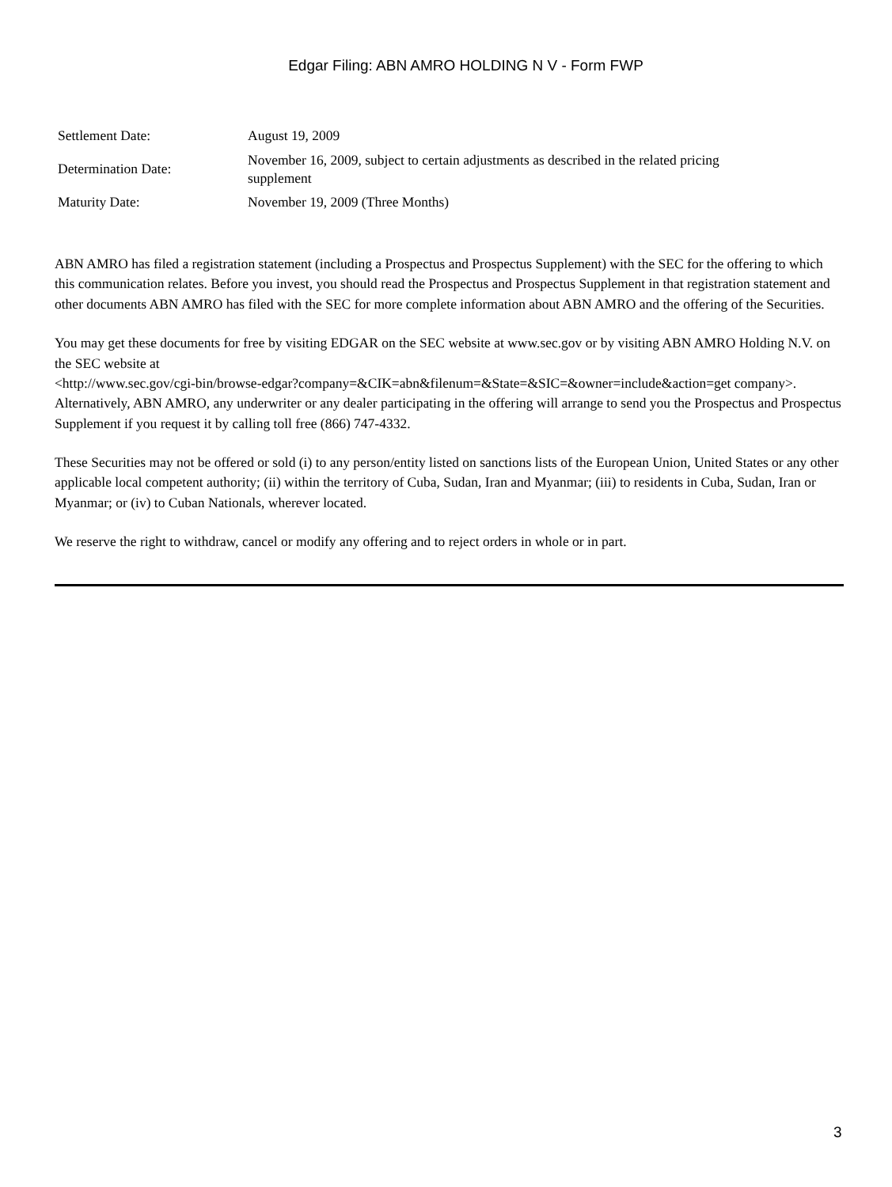Edgar Filing: ABN AMRO HOLDING N V - Form FWP
| Settlement Date: | August 19, 2009 |
| Determination Date: | November 16, 2009, subject to certain adjustments as described in the related pricing supplement |
| Maturity Date: | November 19, 2009 (Three Months) |
ABN AMRO has filed a registration statement (including a Prospectus and Prospectus Supplement) with the SEC for the offering to which this communication relates. Before you invest, you should read the Prospectus and Prospectus Supplement in that registration statement and other documents ABN AMRO has filed with the SEC for more complete information about ABN AMRO and the offering of the Securities.
You may get these documents for free by visiting EDGAR on the SEC website at www.sec.gov or by visiting ABN AMRO Holding N.V. on the SEC website at
<http://www.sec.gov/cgi-bin/browse-edgar?company=&CIK=abn&filenum=&State=&SIC=&owner=include&action=get company>. Alternatively, ABN AMRO, any underwriter or any dealer participating in the offering will arrange to send you the Prospectus and Prospectus Supplement if you request it by calling toll free (866) 747-4332.
These Securities may not be offered or sold (i) to any person/entity listed on sanctions lists of the European Union, United States or any other applicable local competent authority; (ii) within the territory of Cuba, Sudan, Iran and Myanmar; (iii) to residents in Cuba, Sudan, Iran or Myanmar; or (iv) to Cuban Nationals, wherever located.
We reserve the right to withdraw, cancel or modify any offering and to reject orders in whole or in part.
3